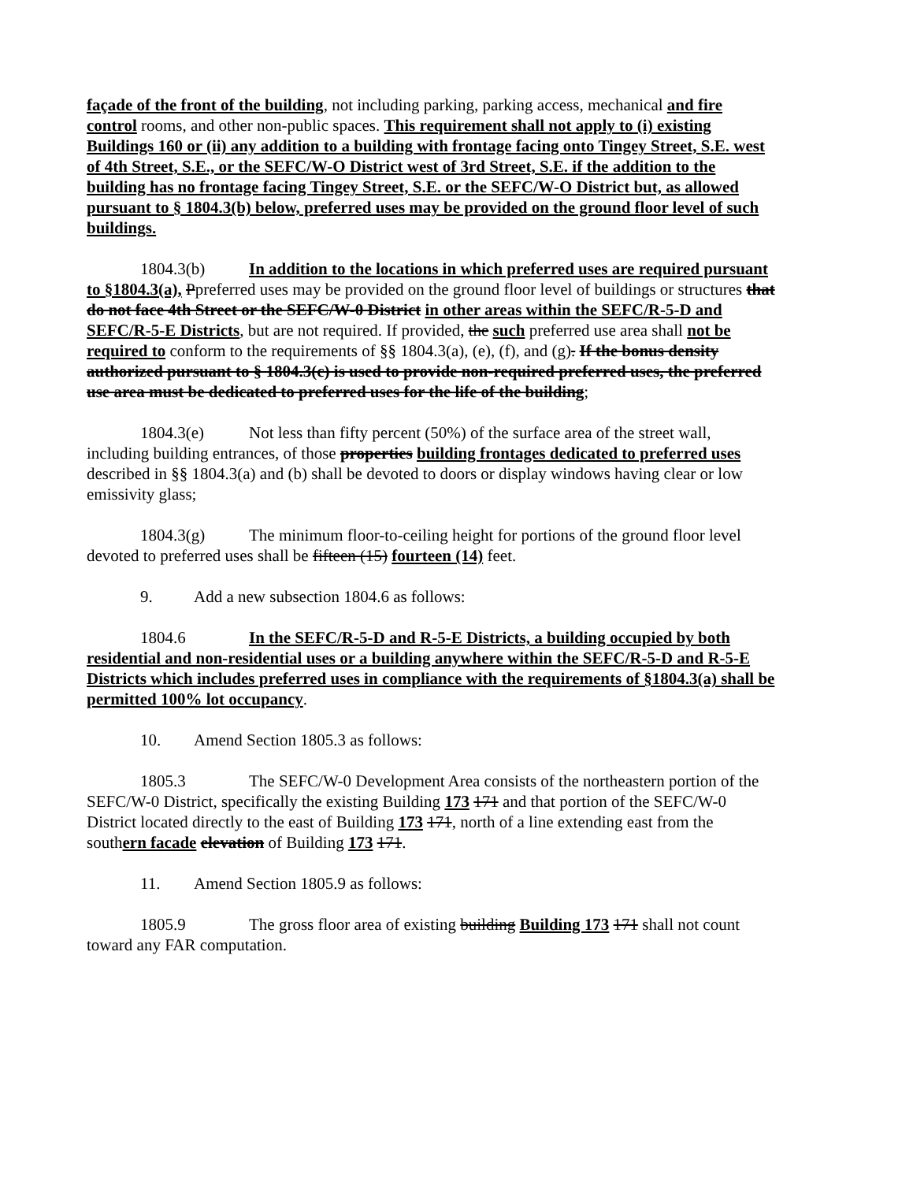façade of the front of the building, not including parking, parking access, mechanical and fire control rooms, and other non-public spaces. This requirement shall not apply to (i) existing Buildings 160 or (ii) any addition to a building with frontage facing onto Tingey Street, S.E. west of 4th Street, S.E., or the SEFC/W-O District west of 3rd Street, S.E. if the addition to the building has no frontage facing Tingey Street, S.E. or the SEFC/W-O District but, as allowed pursuant to § 1804.3(b) below, preferred uses may be provided on the ground floor level of such buildings.
1804.3(b) In addition to the locations in which preferred uses are required pursuant to §1804.3(a), Ppreferred uses may be provided on the ground floor level of buildings or structures that do not face 4th Street or the SEFC/W-0 District in other areas within the SEFC/R-5-D and SEFC/R-5-E Districts, but are not required. If provided, the such preferred use area shall not be required to conform to the requirements of §§ 1804.3(a), (e), (f), and (g). If the bonus density authorized pursuant to § 1804.3(c) is used to provide non-required preferred uses, the preferred use area must be dedicated to preferred uses for the life of the building;
1804.3(e) Not less than fifty percent (50%) of the surface area of the street wall, including building entrances, of those properties building frontages dedicated to preferred uses described in §§ 1804.3(a) and (b) shall be devoted to doors or display windows having clear or low emissivity glass;
1804.3(g) The minimum floor-to-ceiling height for portions of the ground floor level devoted to preferred uses shall be fifteen (15) fourteen (14) feet.
9. Add a new subsection 1804.6 as follows:
1804.6 In the SEFC/R-5-D and R-5-E Districts, a building occupied by both residential and non-residential uses or a building anywhere within the SEFC/R-5-D and R-5-E Districts which includes preferred uses in compliance with the requirements of §1804.3(a) shall be permitted 100% lot occupancy.
10. Amend Section 1805.3 as follows:
1805.3 The SEFC/W-0 Development Area consists of the northeastern portion of the SEFC/W-0 District, specifically the existing Building 173 171 and that portion of the SEFC/W-0 District located directly to the east of Building 173 171, north of a line extending east from the southern facade elevation of Building 173 171.
11. Amend Section 1805.9 as follows:
1805.9 The gross floor area of existing building Building 173 171 shall not count toward any FAR computation.